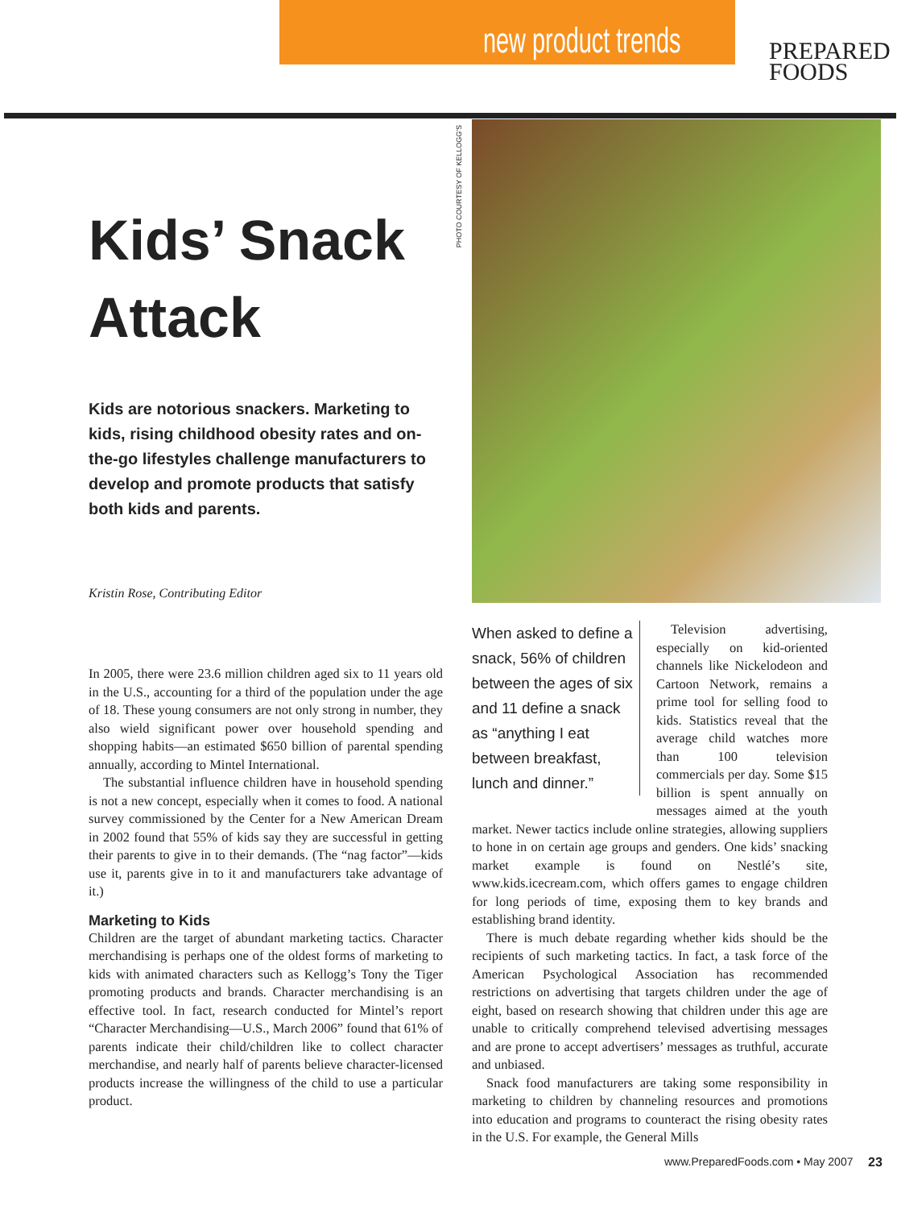new product trends
PREPARED
FOODS
PHOTO COURTESY OF KELLOGG'S
Kids’ Snack Attack
Kids are notorious snackers. Marketing to kids, rising childhood obesity rates and on-the-go lifestyles challenge manufacturers to develop and promote products that satisfy both kids and parents.
Kristin Rose, Contributing Editor
In 2005, there were 23.6 million children aged six to 11 years old in the U.S., accounting for a third of the population under the age of 18. These young consumers are not only strong in number, they also wield significant power over household spending and shopping habits—an estimated $650 billion of parental spending annually, according to Mintel International.
The substantial influence children have in household spending is not a new concept, especially when it comes to food. A national survey commissioned by the Center for a New American Dream in 2002 found that 55% of kids say they are successful in getting their parents to give in to their demands. (The “nag factor”—kids use it, parents give in to it and manufacturers take advantage of it.)
Marketing to Kids
Children are the target of abundant marketing tactics. Character merchandising is perhaps one of the oldest forms of marketing to kids with animated characters such as Kellogg’s Tony the Tiger promoting products and brands. Character merchandising is an effective tool. In fact, research conducted for Mintel’s report “Character Merchandising—U.S., March 2006” found that 61% of parents indicate their child/children like to collect character merchandise, and nearly half of parents believe character-licensed products increase the willingness of the child to use a particular product.
When asked to define a snack, 56% of children between the ages of six and 11 define a snack as “anything I eat between breakfast, lunch and dinner.”
Television advertising, especially on kid-oriented channels like Nickelodeon and Cartoon Network, remains a prime tool for selling food to kids. Statistics reveal that the average child watches more than 100 television commercials per day. Some $15 billion is spent annually on messages aimed at the youth market. Newer tactics include online strategies, allowing suppliers to hone in on certain age groups and genders. One kids’ snacking market example is found on Nestlé’s site, www.kids.icecream.com, which offers games to engage children for long periods of time, exposing them to key brands and establishing brand identity.
There is much debate regarding whether kids should be the recipients of such marketing tactics. In fact, a task force of the American Psychological Association has recommended restrictions on advertising that targets children under the age of eight, based on research showing that children under this age are unable to critically comprehend televised advertising messages and are prone to accept advertisers’ messages as truthful, accurate and unbiased.
Snack food manufacturers are taking some responsibility in marketing to children by channeling resources and promotions into education and programs to counteract the rising obesity rates in the U.S. For example, the General Mills
www.PreparedFoods.com • May 2007
23